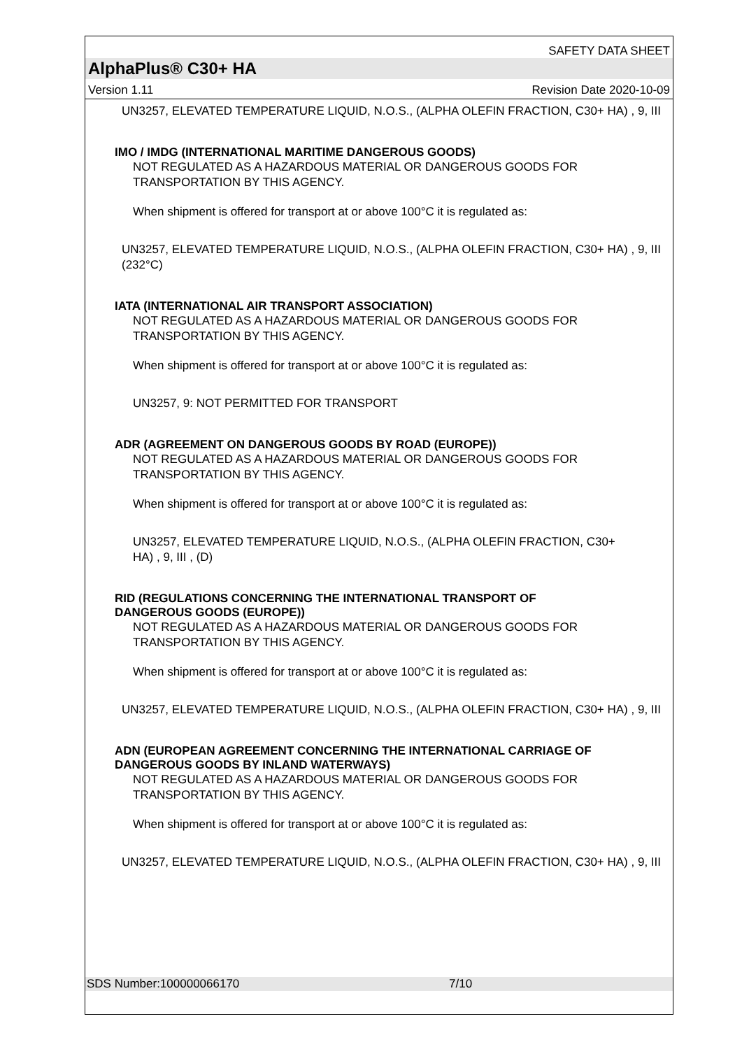SAFETY DATA SHEET
AlphaPlus® C30+ HA
Version 1.11 Revision Date 2020-10-09
UN3257, ELEVATED TEMPERATURE LIQUID, N.O.S., (ALPHA OLEFIN FRACTION, C30+ HA) , 9, III
IMO / IMDG (INTERNATIONAL MARITIME DANGEROUS GOODS)
NOT REGULATED AS A HAZARDOUS MATERIAL OR DANGEROUS GOODS FOR TRANSPORTATION BY THIS AGENCY.
When shipment is offered for transport at or above 100°C it is regulated as:
UN3257, ELEVATED TEMPERATURE LIQUID, N.O.S., (ALPHA OLEFIN FRACTION, C30+ HA) , 9, III (232°C)
IATA (INTERNATIONAL AIR TRANSPORT ASSOCIATION)
NOT REGULATED AS A HAZARDOUS MATERIAL OR DANGEROUS GOODS FOR TRANSPORTATION BY THIS AGENCY.
When shipment is offered for transport at or above 100°C it is regulated as:
UN3257, 9: NOT PERMITTED FOR TRANSPORT
ADR (AGREEMENT ON DANGEROUS GOODS BY ROAD (EUROPE))
NOT REGULATED AS A HAZARDOUS MATERIAL OR DANGEROUS GOODS FOR TRANSPORTATION BY THIS AGENCY.
When shipment is offered for transport at or above 100°C it is regulated as:
UN3257, ELEVATED TEMPERATURE LIQUID, N.O.S., (ALPHA OLEFIN FRACTION, C30+ HA) , 9, III , (D)
RID (REGULATIONS CONCERNING THE INTERNATIONAL TRANSPORT OF DANGEROUS GOODS (EUROPE))
NOT REGULATED AS A HAZARDOUS MATERIAL OR DANGEROUS GOODS FOR TRANSPORTATION BY THIS AGENCY.
When shipment is offered for transport at or above 100°C it is regulated as:
UN3257, ELEVATED TEMPERATURE LIQUID, N.O.S., (ALPHA OLEFIN FRACTION, C30+ HA) , 9, III
ADN (EUROPEAN AGREEMENT CONCERNING THE INTERNATIONAL CARRIAGE OF DANGEROUS GOODS BY INLAND WATERWAYS)
NOT REGULATED AS A HAZARDOUS MATERIAL OR DANGEROUS GOODS FOR TRANSPORTATION BY THIS AGENCY.
When shipment is offered for transport at or above 100°C it is regulated as:
UN3257, ELEVATED TEMPERATURE LIQUID, N.O.S., (ALPHA OLEFIN FRACTION, C30+ HA) , 9, III
SDS Number:100000066170 7/10